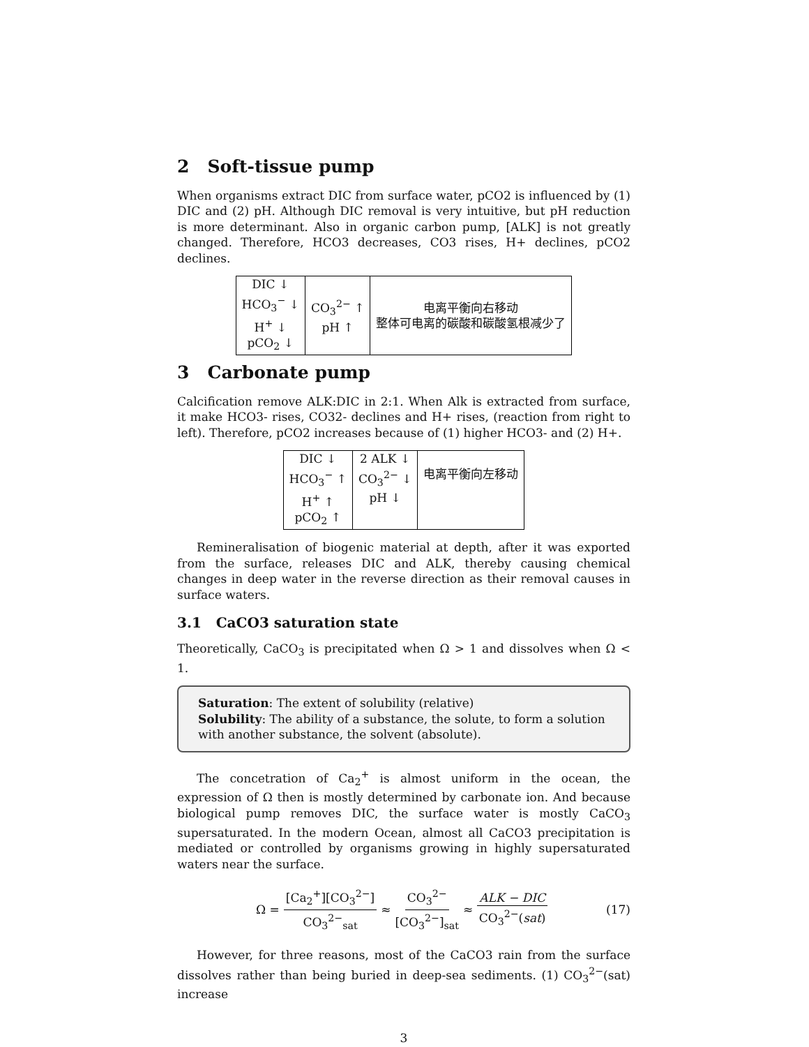2 Soft-tissue pump
When organisms extract DIC from surface water, pCO2 is influenced by (1) DIC and (2) pH. Although DIC removal is very intuitive, but pH reduction is more determinant. Also in organic carbon pump, [ALK] is not greatly changed. Therefore, HCO3 decreases, CO3 rises, H+ declines, pCO2 declines.
| DIC ↓ HCO<sub>3</sub><sup>−</sup> ↓ H<sup>+</sup> ↓ pCO<sub>2</sub> ↓ | CO<sub>3</sub><sup>2−</sup> ↑ pH ↑ | 电离平衡向右移动 整体可电离的碳酸和碳酸氢根减少了 |
3 Carbonate pump
Calcification remove ALK:DIC in 2:1. When Alk is extracted from surface, it make HCO3- rises, CO32- declines and H+ rises, (reaction from right to left). Therefore, pCO2 increases because of (1) higher HCO3- and (2) H+.
| DIC ↓ HCO<sub>3</sub><sup>−</sup> ↑ H<sup>+</sup> ↑ pCO<sub>2</sub> ↑ | 2 ALK ↓ CO<sub>3</sub><sup>2−</sup> ↓ pH ↓ | 电离平衡向左移动 |
Remineralisation of biogenic material at depth, after it was exported from the surface, releases DIC and ALK, thereby causing chemical changes in deep water in the reverse direction as their removal causes in surface waters.
3.1 CaCO3 saturation state
Theoretically, CaCO<sub>3</sub> is precipitated when Ω > 1 and dissolves when Ω < 1.
Saturation: The extent of solubility (relative)
Solubility: The ability of a substance, the solute, to form a solution with another substance, the solvent (absolute).
The concetration of Ca<sub>2</sub><sup>+</sup> is almost uniform in the ocean, the expression of Ω then is mostly determined by carbonate ion. And because biological pump removes DIC, the surface water is mostly CaCO<sub>3</sub> supersaturated. In the modern Ocean, almost all CaCO3 precipitation is mediated or controlled by organisms growing in highly supersaturated waters near the surface.
Ω = [Ca<sub>2</sub><sup>+</sup>][CO<sub>3</sub><sup>2−</sup>] CO<sub>3</sub><sup>2−</sup><sub>sat</sub> ≈ CO<sub>3</sub><sup>2−</sup> [CO<sub>3</sub><sup>2−</sup>]<sub>sat</sub> ≈ ALK − DIC CO<sub>3</sub><sup>2−</sup>(sat) (17)
However, for three reasons, most of the CaCO3 rain from the surface dissolves rather than being buried in deep-sea sediments. (1) CO<sub>3</sub><sup>2−</sup>(sat) increase
3